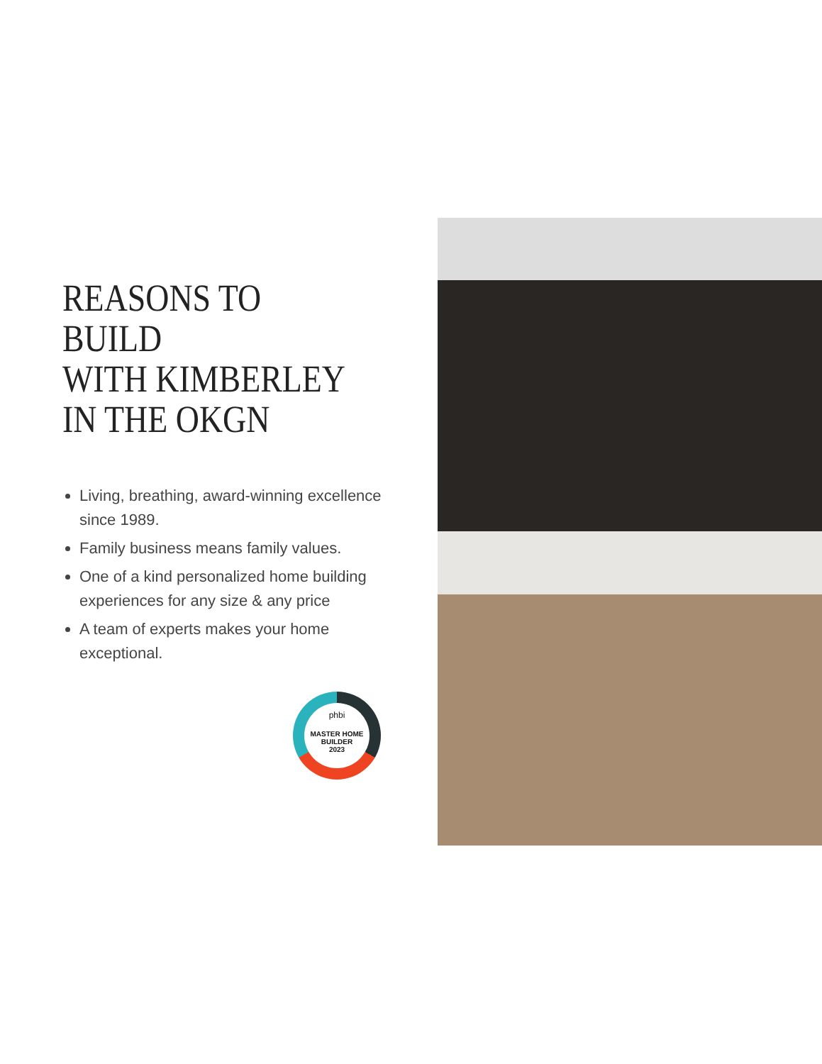REASONS TO BUILD
WITH KIMBERLEY
IN THE OKGN
Living, breathing, award-winning excellence
since 1989.
Family business means family values.
One of a kind personalized home building experiences for any size & any price
A team of experts makes your home exceptional.
phbi
MASTER HOME
BUILDER
2023